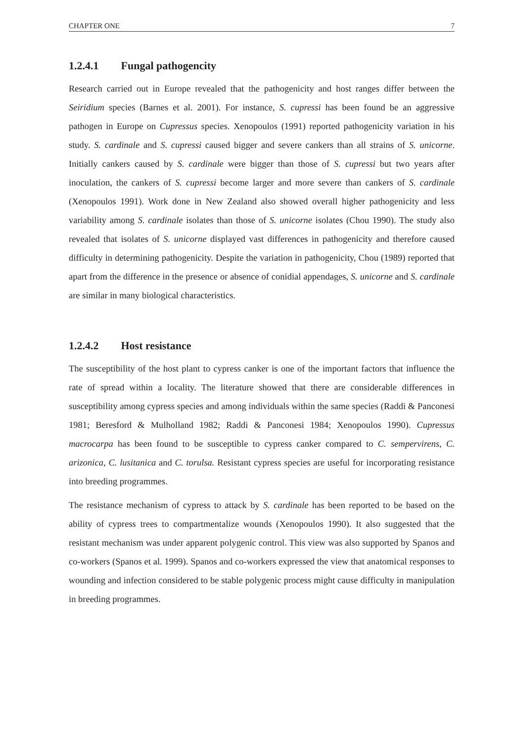CHAPTER ONE 7
1.2.4.1 Fungal pathogencity
Research carried out in Europe revealed that the pathogenicity and host ranges differ between the Seiridium species (Barnes et al. 2001). For instance, S. cupressi has been found be an aggressive pathogen in Europe on Cupressus species. Xenopoulos (1991) reported pathogenicity variation in his study. S. cardinale and S. cupressi caused bigger and severe cankers than all strains of S. unicorne. Initially cankers caused by S. cardinale were bigger than those of S. cupressi but two years after inoculation, the cankers of S. cupressi become larger and more severe than cankers of S. cardinale (Xenopoulos 1991). Work done in New Zealand also showed overall higher pathogenicity and less variability among S. cardinale isolates than those of S. unicorne isolates (Chou 1990). The study also revealed that isolates of S. unicorne displayed vast differences in pathogenicity and therefore caused difficulty in determining pathogenicity. Despite the variation in pathogenicity, Chou (1989) reported that apart from the difference in the presence or absence of conidial appendages, S. unicorne and S. cardinale are similar in many biological characteristics.
1.2.4.2 Host resistance
The susceptibility of the host plant to cypress canker is one of the important factors that influence the rate of spread within a locality. The literature showed that there are considerable differences in susceptibility among cypress species and among individuals within the same species (Raddi & Panconesi 1981; Beresford & Mulholland 1982; Raddi & Panconesi 1984; Xenopoulos 1990). Cupressus macrocarpa has been found to be susceptible to cypress canker compared to C. sempervirens, C. arizonica, C. lusitanica and C. torulsa. Resistant cypress species are useful for incorporating resistance into breeding programmes.
The resistance mechanism of cypress to attack by S. cardinale has been reported to be based on the ability of cypress trees to compartmentalize wounds (Xenopoulos 1990). It also suggested that the resistant mechanism was under apparent polygenic control. This view was also supported by Spanos and co-workers (Spanos et al. 1999). Spanos and co-workers expressed the view that anatomical responses to wounding and infection considered to be stable polygenic process might cause difficulty in manipulation in breeding programmes.